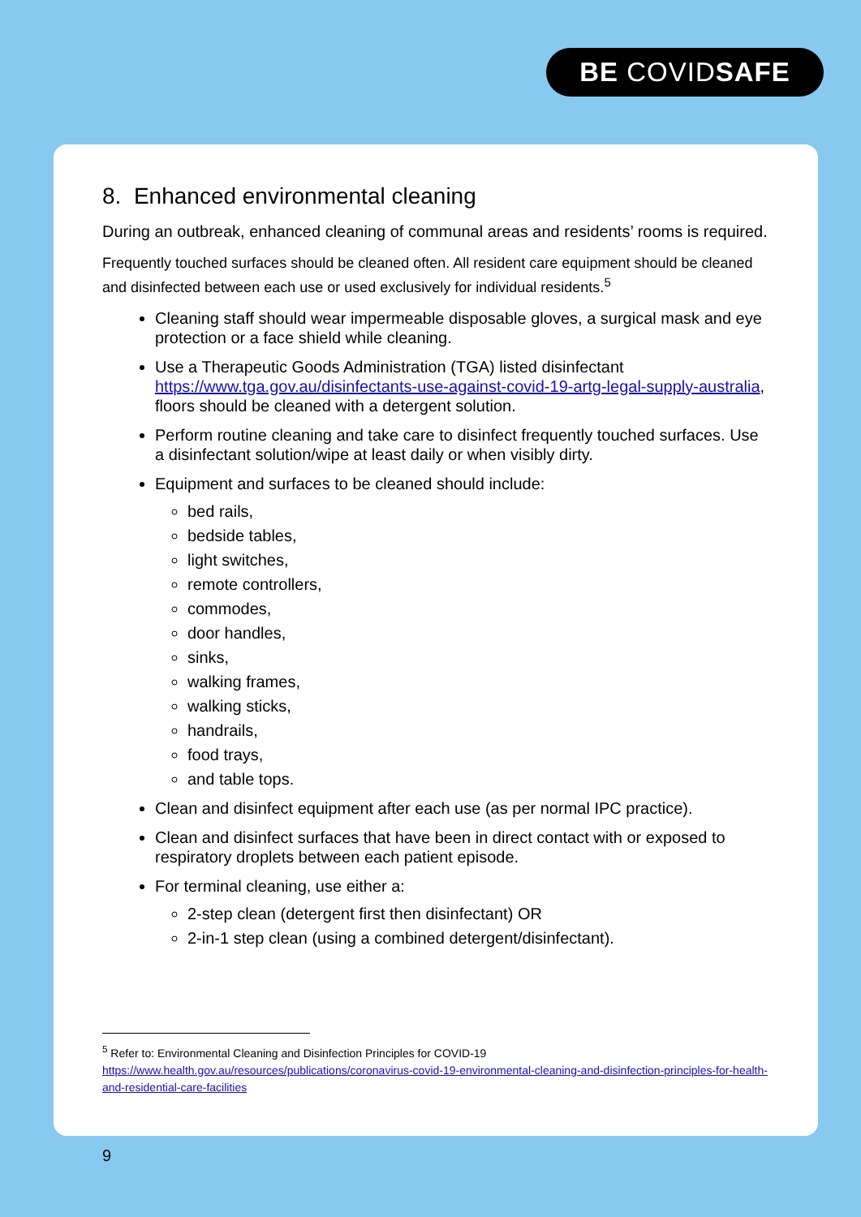BE COVIDSAFE
8. Enhanced environmental cleaning
During an outbreak, enhanced cleaning of communal areas and residents’ rooms is required.
Frequently touched surfaces should be cleaned often. All resident care equipment should be cleaned and disinfected between each use or used exclusively for individual residents.<sup>5</sup>
Cleaning staff should wear impermeable disposable gloves, a surgical mask and eye protection or a face shield while cleaning.
Use a Therapeutic Goods Administration (TGA) listed disinfectant https://www.tga.gov.au/disinfectants-use-against-covid-19-artg-legal-supply-australia, floors should be cleaned with a detergent solution.
Perform routine cleaning and take care to disinfect frequently touched surfaces. Use a disinfectant solution/wipe at least daily or when visibly dirty.
Equipment and surfaces to be cleaned should include:
bed rails,
bedside tables,
light switches,
remote controllers,
commodes,
door handles,
sinks,
walking frames,
walking sticks,
handrails,
food trays,
and table tops.
Clean and disinfect equipment after each use (as per normal IPC practice).
Clean and disinfect surfaces that have been in direct contact with or exposed to respiratory droplets between each patient episode.
For terminal cleaning, use either a:
2-step clean (detergent first then disinfectant) OR
2-in-1 step clean (using a combined detergent/disinfectant).
<sup>5</sup> Refer to: Environmental Cleaning and Disinfection Principles for COVID-19
https://www.health.gov.au/resources/publications/coronavirus-covid-19-environmental-cleaning-and-disinfection-principles-for-health-and-residential-care-facilities
9